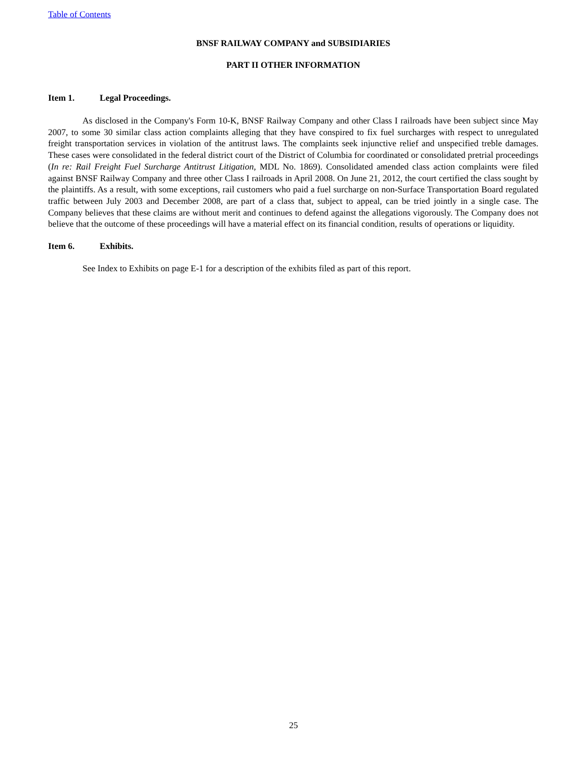Table of Contents
BNSF RAILWAY COMPANY and SUBSIDIARIES
PART II OTHER INFORMATION
Item 1. Legal Proceedings.
As disclosed in the Company's Form 10-K, BNSF Railway Company and other Class I railroads have been subject since May 2007, to some 30 similar class action complaints alleging that they have conspired to fix fuel surcharges with respect to unregulated freight transportation services in violation of the antitrust laws. The complaints seek injunctive relief and unspecified treble damages. These cases were consolidated in the federal district court of the District of Columbia for coordinated or consolidated pretrial proceedings (In re: Rail Freight Fuel Surcharge Antitrust Litigation, MDL No. 1869). Consolidated amended class action complaints were filed against BNSF Railway Company and three other Class I railroads in April 2008. On June 21, 2012, the court certified the class sought by the plaintiffs. As a result, with some exceptions, rail customers who paid a fuel surcharge on non-Surface Transportation Board regulated traffic between July 2003 and December 2008, are part of a class that, subject to appeal, can be tried jointly in a single case. The Company believes that these claims are without merit and continues to defend against the allegations vigorously. The Company does not believe that the outcome of these proceedings will have a material effect on its financial condition, results of operations or liquidity.
Item 6. Exhibits.
See Index to Exhibits on page E-1 for a description of the exhibits filed as part of this report.
25